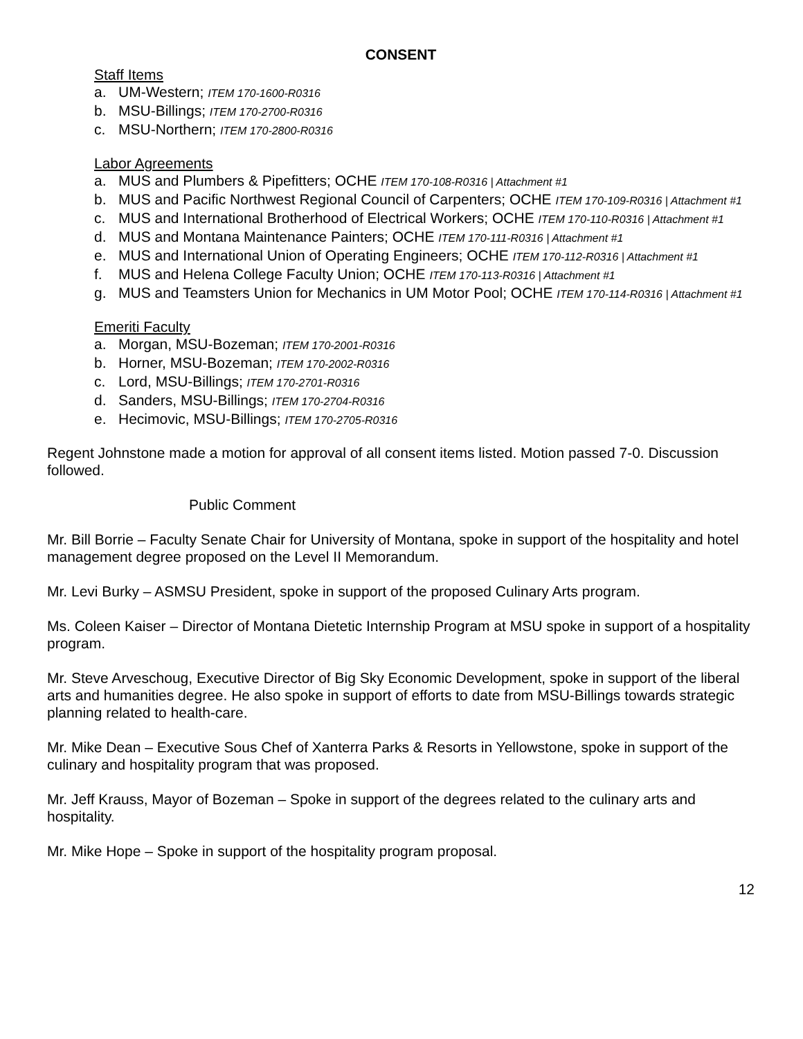CONSENT
Staff Items
a. UM-Western; ITEM 170-1600-R0316
b. MSU-Billings; ITEM 170-2700-R0316
c. MSU-Northern; ITEM 170-2800-R0316
Labor Agreements
a. MUS and Plumbers & Pipefitters; OCHE ITEM 170-108-R0316 | Attachment #1
b. MUS and Pacific Northwest Regional Council of Carpenters; OCHE ITEM 170-109-R0316 | Attachment #1
c. MUS and International Brotherhood of Electrical Workers; OCHE ITEM 170-110-R0316 | Attachment #1
d. MUS and Montana Maintenance Painters; OCHE ITEM 170-111-R0316 | Attachment #1
e. MUS and International Union of Operating Engineers; OCHE ITEM 170-112-R0316 | Attachment #1
f. MUS and Helena College Faculty Union; OCHE ITEM 170-113-R0316 | Attachment #1
g. MUS and Teamsters Union for Mechanics in UM Motor Pool; OCHE ITEM 170-114-R0316 | Attachment #1
Emeriti Faculty
a. Morgan, MSU-Bozeman; ITEM 170-2001-R0316
b. Horner, MSU-Bozeman; ITEM 170-2002-R0316
c. Lord, MSU-Billings; ITEM 170-2701-R0316
d. Sanders, MSU-Billings; ITEM 170-2704-R0316
e. Hecimovic, MSU-Billings; ITEM 170-2705-R0316
Regent Johnstone made a motion for approval of all consent items listed. Motion passed 7-0. Discussion followed.
Public Comment
Mr. Bill Borrie – Faculty Senate Chair for University of Montana, spoke in support of the hospitality and hotel management degree proposed on the Level II Memorandum.
Mr. Levi Burky – ASMSU President, spoke in support of the proposed Culinary Arts program.
Ms. Coleen Kaiser – Director of Montana Dietetic Internship Program at MSU spoke in support of a hospitality program.
Mr. Steve Arveschoug, Executive Director of Big Sky Economic Development, spoke in support of the liberal arts and humanities degree. He also spoke in support of efforts to date from MSU-Billings towards strategic planning related to health-care.
Mr. Mike Dean – Executive Sous Chef of Xanterra Parks & Resorts in Yellowstone, spoke in support of the culinary and hospitality program that was proposed.
Mr. Jeff Krauss, Mayor of Bozeman – Spoke in support of the degrees related to the culinary arts and hospitality.
Mr. Mike Hope – Spoke in support of the hospitality program proposal.
12